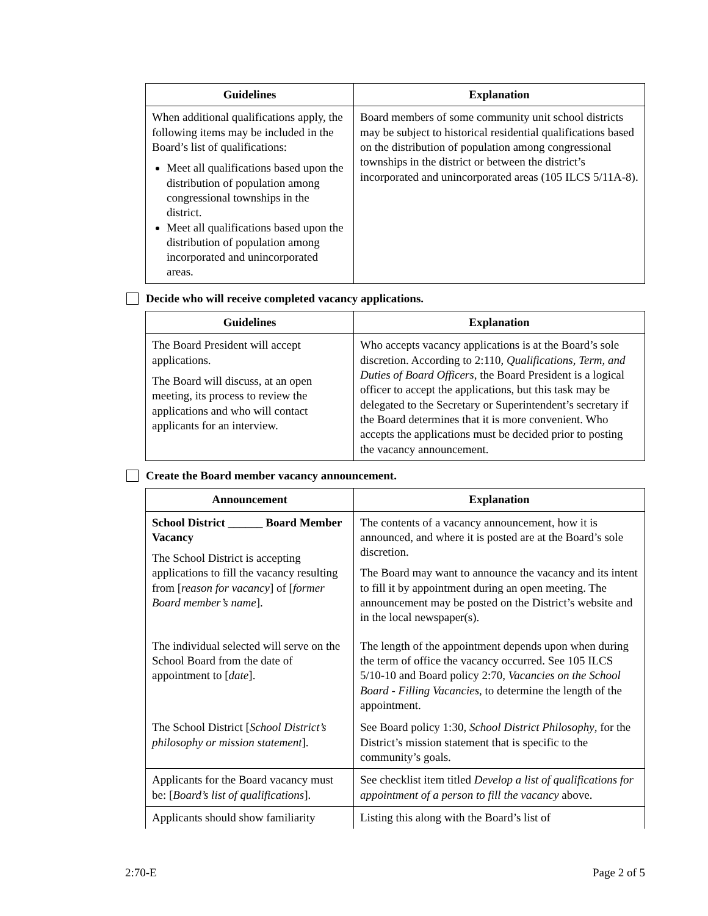| Guidelines | Explanation |
| --- | --- |
| When additional qualifications apply, the following items may be included in the Board’s list of qualifications: Meet all qualifications based upon the distribution of population among congressional townships in the district. Meet all qualifications based upon the distribution of population among incorporated and unincorporated areas. | Board members of some community unit school districts may be subject to historical residential qualifications based on the distribution of population among congressional townships in the district or between the district’s incorporated and unincorporated areas (105 ILCS 5/11A-8). |
Decide who will receive completed vacancy applications.
| Guidelines | Explanation |
| --- | --- |
| The Board President will accept applications. The Board will discuss, at an open meeting, its process to review the applications and who will contact applicants for an interview. | Who accepts vacancy applications is at the Board’s sole discretion. According to 2:110, Qualifications, Term, and Duties of Board Officers , the Board President is a logical officer to accept the applications, but this task may be delegated to the Secretary or Superintendent’s secretary if the Board determines that it is more convenient. Who accepts the applications must be decided prior to posting the vacancy announcement. |
Create the Board member vacancy announcement.
| Announcement | Explanation |
| --- | --- |
| School District ______ Board Member Vacancy The School District is accepting applications to fill the vacancy resulting from [ reason for vacancy ] of [ former Board member’s name ]. | The contents of a vacancy announcement, how it is announced, and where it is posted are at the Board’s sole discretion. The Board may want to announce the vacancy and its intent to fill it by appointment during an open meeting. The announcement may be posted on the District’s website and in the local newspaper(s). |
| The individual selected will serve on the School Board from the date of appointment to [ date ]. | The length of the appointment depends upon when during the term of office the vacancy occurred. See 105 ILCS 5/10-10 and Board policy 2:70, Vacancies on the School Board - Filling Vacancies, to determine the length of the appointment. |
| The School District [ School District’s philosophy or mission statement ]. | See Board policy 1:30, School District Philosophy , for the District’s mission statement that is specific to the community’s goals. |
| Applicants for the Board vacancy must be: [ Board’s list of qualifications ]. | See checklist item titled Develop a list of qualifications for appointment of a person to fill the vacancy above. |
| Applicants should show familiarity | Listing this along with the Board’s list of |
2:70-E Page 2 of 5